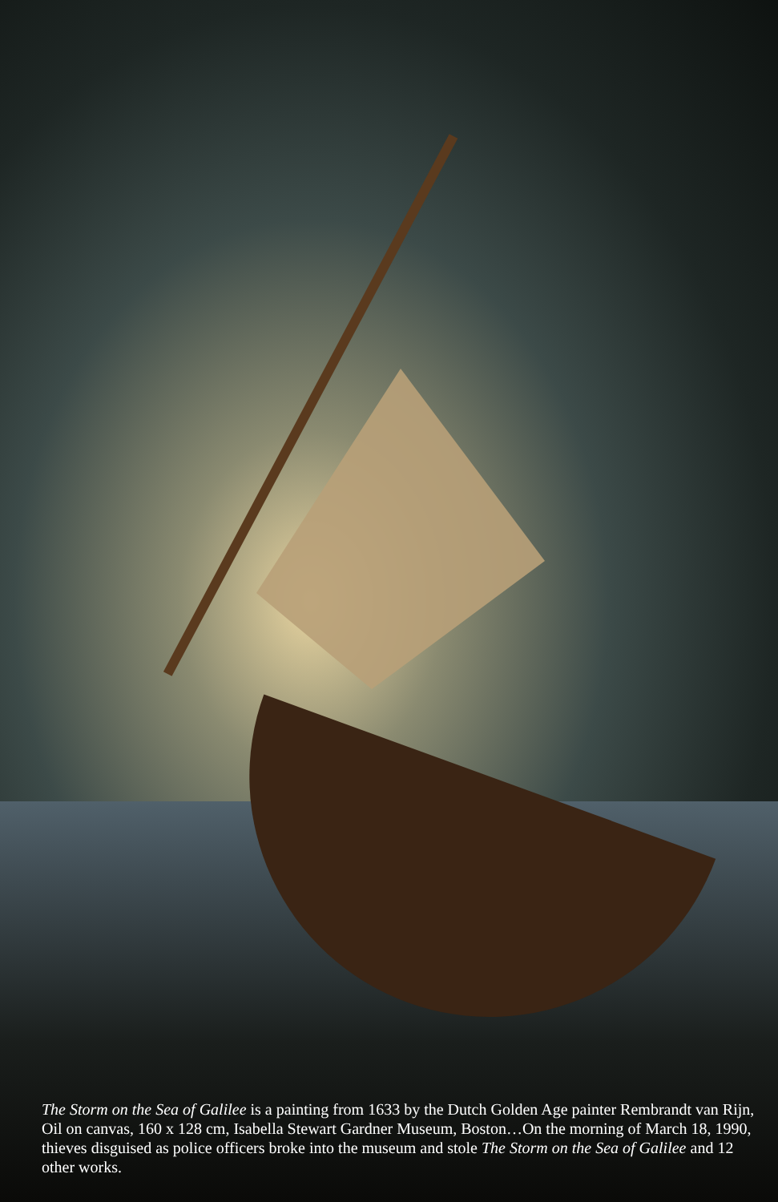The Storm on the Sea of Galilee is a painting from 1633 by the Dutch Golden Age painter Rembrandt van Rijn, Oil on canvas, 160 x 128 cm, Isabella Stewart Gardner Museum, Boston…On the morning of March 18, 1990, thieves disguised as police officers broke into the museum and stole The Storm on the Sea of Galilee and 12 other works.